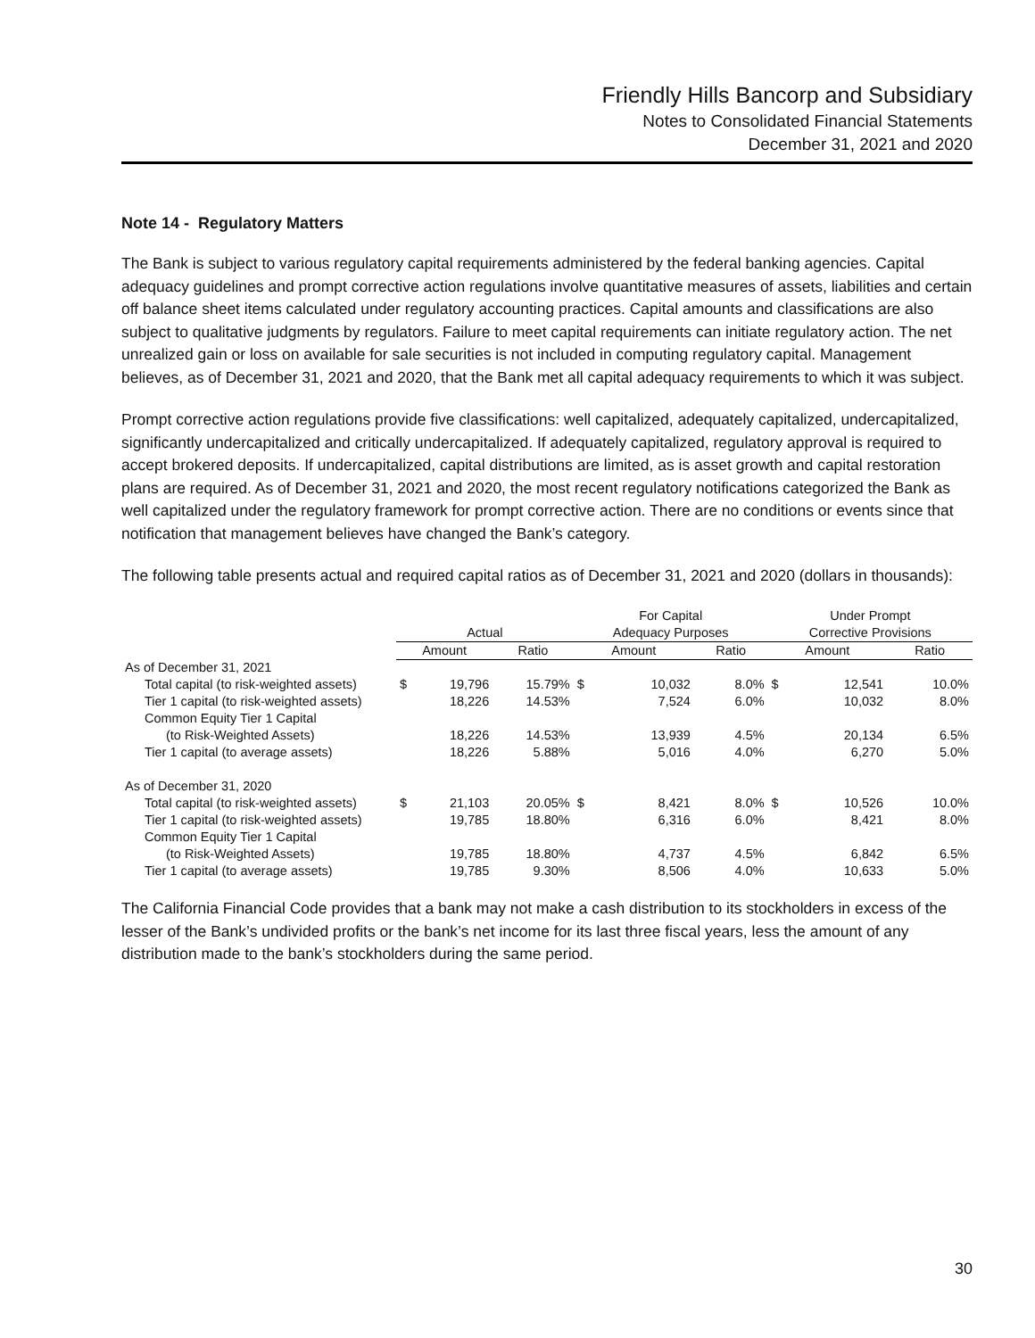Friendly Hills Bancorp and Subsidiary
Notes to Consolidated Financial Statements
December 31, 2021 and 2020
Note 14 - Regulatory Matters
The Bank is subject to various regulatory capital requirements administered by the federal banking agencies. Capital adequacy guidelines and prompt corrective action regulations involve quantitative measures of assets, liabilities and certain off balance sheet items calculated under regulatory accounting practices. Capital amounts and classifications are also subject to qualitative judgments by regulators. Failure to meet capital requirements can initiate regulatory action. The net unrealized gain or loss on available for sale securities is not included in computing regulatory capital. Management believes, as of December 31, 2021 and 2020, that the Bank met all capital adequacy requirements to which it was subject.
Prompt corrective action regulations provide five classifications: well capitalized, adequately capitalized, undercapitalized, significantly undercapitalized and critically undercapitalized. If adequately capitalized, regulatory approval is required to accept brokered deposits. If undercapitalized, capital distributions are limited, as is asset growth and capital restoration plans are required. As of December 31, 2021 and 2020, the most recent regulatory notifications categorized the Bank as well capitalized under the regulatory framework for prompt corrective action. There are no conditions or events since that notification that management believes have changed the Bank’s category.
The following table presents actual and required capital ratios as of December 31, 2021 and 2020 (dollars in thousands):
| | | | | For Capital | | | Under Prompt | | |
| --- | --- | --- | --- | --- | --- | --- | --- | --- | --- |
| | Actual | | | Adequacy Purposes | | | Corrective Provisions | | |
| | Amount | | Ratio | Amount | | Ratio | Amount | | Ratio |
| As of December 31, 2021 | | | | | | | | | |
| Total capital (to risk-weighted assets) | $ | 19,796 | 15.79% | $ | 10,032 | 8.0% | $ | 12,541 | 10.0% |
| Tier 1 capital (to risk-weighted assets) | | 18,226 | 14.53% | | 7,524 | 6.0% | | 10,032 | 8.0% |
| Common Equity Tier 1 Capital | | | | | | | | | |
| (to Risk-Weighted Assets) | | 18,226 | 14.53% | | 13,939 | 4.5% | | 20,134 | 6.5% |
| Tier 1 capital (to average assets) | | 18,226 | 5.88% | | 5,016 | 4.0% | | 6,270 | 5.0% |
| As of December 31, 2020 | | | | | | | | | |
| Total capital (to risk-weighted assets) | $ | 21,103 | 20.05% | $ | 8,421 | 8.0% | $ | 10,526 | 10.0% |
| Tier 1 capital (to risk-weighted assets) | | 19,785 | 18.80% | | 6,316 | 6.0% | | 8,421 | 8.0% |
| Common Equity Tier 1 Capital | | | | | | | | | |
| (to Risk-Weighted Assets) | | 19,785 | 18.80% | | 4,737 | 4.5% | | 6,842 | 6.5% |
| Tier 1 capital (to average assets) | | 19,785 | 9.30% | | 8,506 | 4.0% | | 10,633 | 5.0% |
The California Financial Code provides that a bank may not make a cash distribution to its stockholders in excess of the lesser of the Bank’s undivided profits or the bank’s net income for its last three fiscal years, less the amount of any distribution made to the bank’s stockholders during the same period.
30